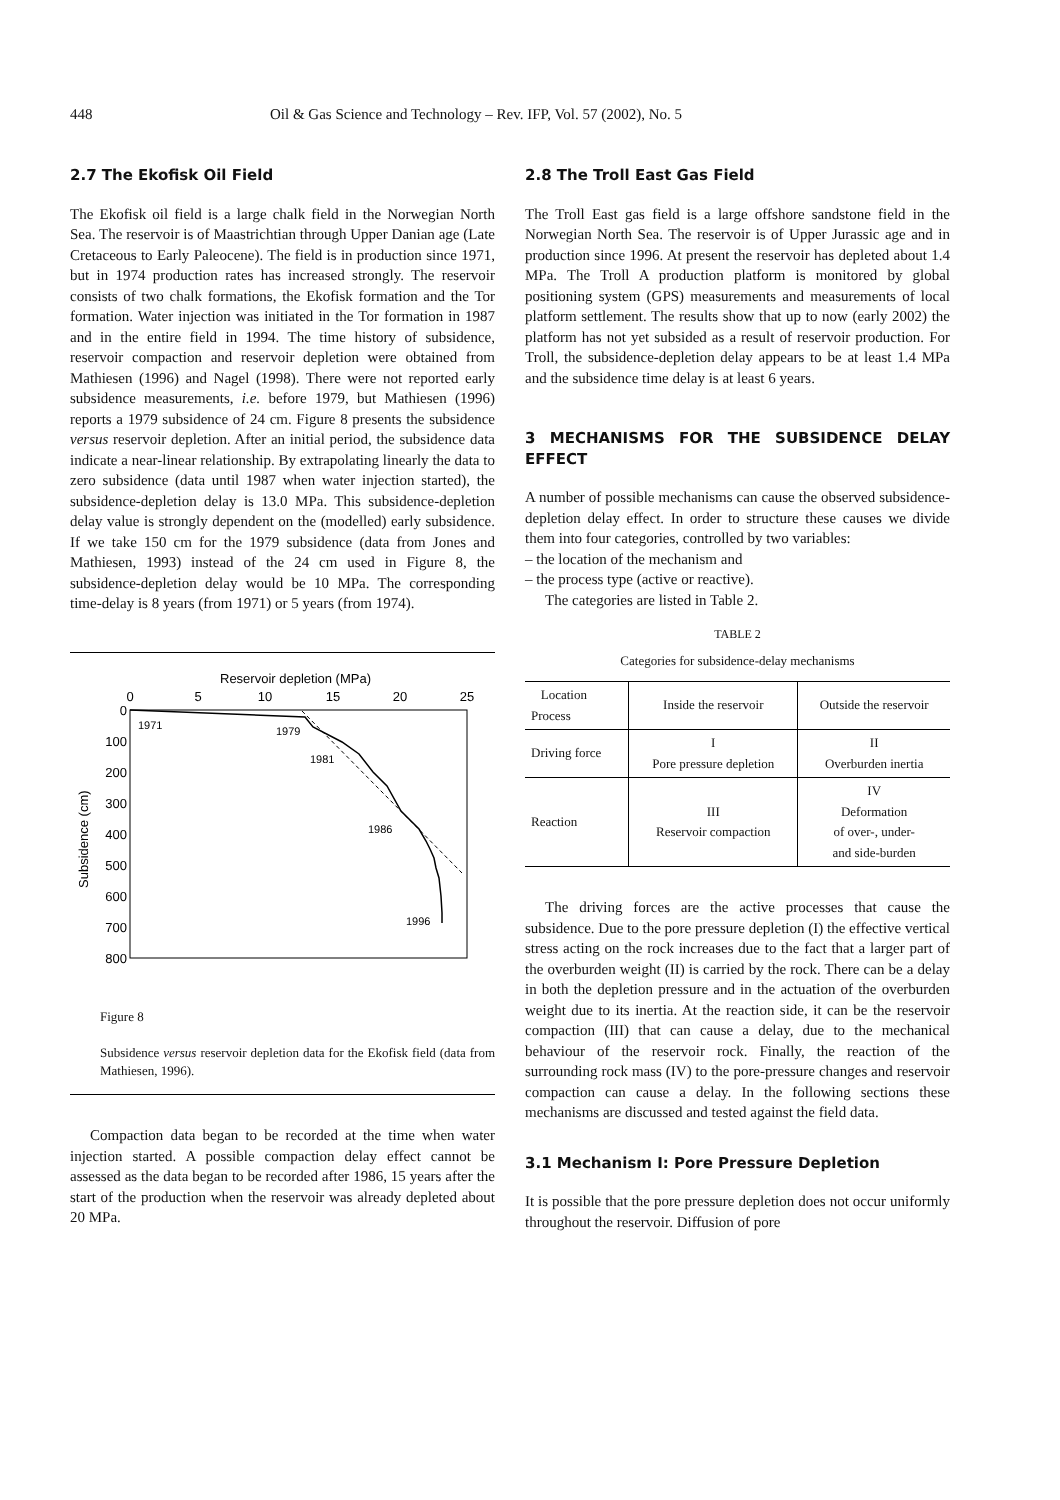448 Oil & Gas Science and Technology – Rev. IFP, Vol. 57 (2002), No. 5
2.7 The Ekofisk Oil Field
The Ekofisk oil field is a large chalk field in the Norwegian North Sea. The reservoir is of Maastrichtian through Upper Danian age (Late Cretaceous to Early Paleocene). The field is in production since 1971, but in 1974 production rates has increased strongly. The reservoir consists of two chalk formations, the Ekofisk formation and the Tor formation. Water injection was initiated in the Tor formation in 1987 and in the entire field in 1994. The time history of subsidence, reservoir compaction and reservoir depletion were obtained from Mathiesen (1996) and Nagel (1998). There were not reported early subsidence measurements, i.e. before 1979, but Mathiesen (1996) reports a 1979 subsidence of 24 cm. Figure 8 presents the subsidence versus reservoir depletion. After an initial period, the subsidence data indicate a near-linear relationship. By extrapolating linearly the data to zero subsidence (data until 1987 when water injection started), the subsidence-depletion delay is 13.0 MPa. This subsidence-depletion delay value is strongly dependent on the (modelled) early subsidence. If we take 150 cm for the 1979 subsidence (data from Jones and Mathiesen, 1993) instead of the 24 cm used in Figure 8, the subsidence-depletion delay would be 10 MPa. The corresponding time-delay is 8 years (from 1971) or 5 years (from 1974).
Reservoir depletion (MPa)
0
5
10
15
20
25
0
100
200
300
400
500
600
700
800
Subsidence (cm)
1971
1979
1981
1986
1996
Figure 8
Subsidence versus reservoir depletion data for the Ekofisk field (data from Mathiesen, 1996).
Compaction data began to be recorded at the time when water injection started. A possible compaction delay effect cannot be assessed as the data began to be recorded after 1986, 15 years after the start of the production when the reservoir was already depleted about 20 MPa.
2.8 The Troll East Gas Field
The Troll East gas field is a large offshore sandstone field in the Norwegian North Sea. The reservoir is of Upper Jurassic age and in production since 1996. At present the reservoir has depleted about 1.4 MPa. The Troll A production platform is monitored by global positioning system (GPS) measurements and measurements of local platform settlement. The results show that up to now (early 2002) the platform has not yet subsided as a result of reservoir production. For Troll, the subsidence-depletion delay appears to be at least 1.4 MPa and the subsidence time delay is at least 6 years.
3 MECHANISMS FOR THE SUBSIDENCE DELAY EFFECT
A number of possible mechanisms can cause the observed subsidence-depletion delay effect. In order to structure these causes we divide them into four categories, controlled by two variables:
– the location of the mechanism and
– the process type (active or reactive).
The categories are listed in Table 2.
TABLE 2
Categories for subsidence-delay mechanisms
| Location Process | Inside the reservoir | Outside the reservoir |
| Driving force | I Pore pressure depletion | II Overburden inertia |
| Reaction | III Reservoir compaction | IV Deformation of over-, under- and side-burden |
The driving forces are the active processes that cause the subsidence. Due to the pore pressure depletion (I) the effective vertical stress acting on the rock increases due to the fact that a larger part of the overburden weight (II) is carried by the rock. There can be a delay in both the depletion pressure and in the actuation of the overburden weight due to its inertia. At the reaction side, it can be the reservoir compaction (III) that can cause a delay, due to the mechanical behaviour of the reservoir rock. Finally, the reaction of the surrounding rock mass (IV) to the pore-pressure changes and reservoir compaction can cause a delay. In the following sections these mechanisms are discussed and tested against the field data.
3.1 Mechanism I: Pore Pressure Depletion
It is possible that the pore pressure depletion does not occur uniformly throughout the reservoir. Diffusion of pore